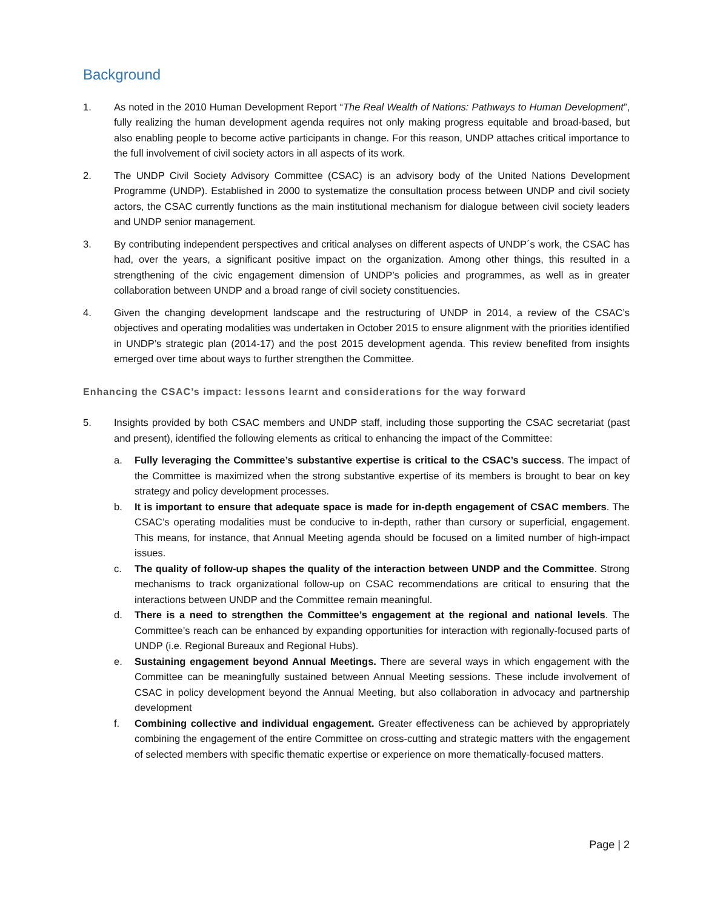Background
1. As noted in the 2010 Human Development Report “The Real Wealth of Nations: Pathways to Human Development”, fully realizing the human development agenda requires not only making progress equitable and broad-based, but also enabling people to become active participants in change. For this reason, UNDP attaches critical importance to the full involvement of civil society actors in all aspects of its work.
2. The UNDP Civil Society Advisory Committee (CSAC) is an advisory body of the United Nations Development Programme (UNDP). Established in 2000 to systematize the consultation process between UNDP and civil society actors, the CSAC currently functions as the main institutional mechanism for dialogue between civil society leaders and UNDP senior management.
3. By contributing independent perspectives and critical analyses on different aspects of UNDP´s work, the CSAC has had, over the years, a significant positive impact on the organization. Among other things, this resulted in a strengthening of the civic engagement dimension of UNDP’s policies and programmes, as well as in greater collaboration between UNDP and a broad range of civil society constituencies.
4. Given the changing development landscape and the restructuring of UNDP in 2014, a review of the CSAC’s objectives and operating modalities was undertaken in October 2015 to ensure alignment with the priorities identified in UNDP’s strategic plan (2014-17) and the post 2015 development agenda. This review benefited from insights emerged over time about ways to further strengthen the Committee.
Enhancing the CSAC’s impact: lessons learnt and considerations for the way forward
5. Insights provided by both CSAC members and UNDP staff, including those supporting the CSAC secretariat (past and present), identified the following elements as critical to enhancing the impact of the Committee:
a. Fully leveraging the Committee’s substantive expertise is critical to the CSAC’s success. The impact of the Committee is maximized when the strong substantive expertise of its members is brought to bear on key strategy and policy development processes.
b. It is important to ensure that adequate space is made for in-depth engagement of CSAC members. The CSAC’s operating modalities must be conducive to in-depth, rather than cursory or superficial, engagement. This means, for instance, that Annual Meeting agenda should be focused on a limited number of high-impact issues.
c. The quality of follow-up shapes the quality of the interaction between UNDP and the Committee. Strong mechanisms to track organizational follow-up on CSAC recommendations are critical to ensuring that the interactions between UNDP and the Committee remain meaningful.
d. There is a need to strengthen the Committee’s engagement at the regional and national levels. The Committee’s reach can be enhanced by expanding opportunities for interaction with regionally-focused parts of UNDP (i.e. Regional Bureaux and Regional Hubs).
e. Sustaining engagement beyond Annual Meetings. There are several ways in which engagement with the Committee can be meaningfully sustained between Annual Meeting sessions. These include involvement of CSAC in policy development beyond the Annual Meeting, but also collaboration in advocacy and partnership development
f. Combining collective and individual engagement. Greater effectiveness can be achieved by appropriately combining the engagement of the entire Committee on cross-cutting and strategic matters with the engagement of selected members with specific thematic expertise or experience on more thematically-focused matters.
Page | 2